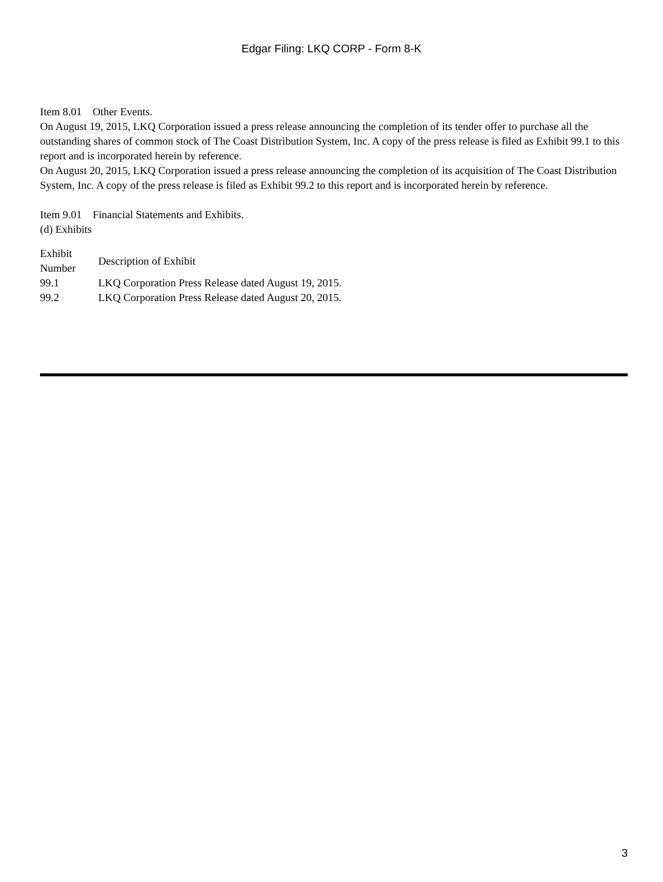Edgar Filing: LKQ CORP - Form 8-K
Item 8.01 Other Events.
On August 19, 2015, LKQ Corporation issued a press release announcing the completion of its tender offer to purchase all the outstanding shares of common stock of The Coast Distribution System, Inc. A copy of the press release is filed as Exhibit 99.1 to this report and is incorporated herein by reference.
On August 20, 2015, LKQ Corporation issued a press release announcing the completion of its acquisition of The Coast Distribution System, Inc. A copy of the press release is filed as Exhibit 99.2 to this report and is incorporated herein by reference.
Item 9.01 Financial Statements and Exhibits.
(d) Exhibits
| Exhibit Number | Description of Exhibit |
| 99.1 | LKQ Corporation Press Release dated August 19, 2015. |
| 99.2 | LKQ Corporation Press Release dated August 20, 2015. |
3